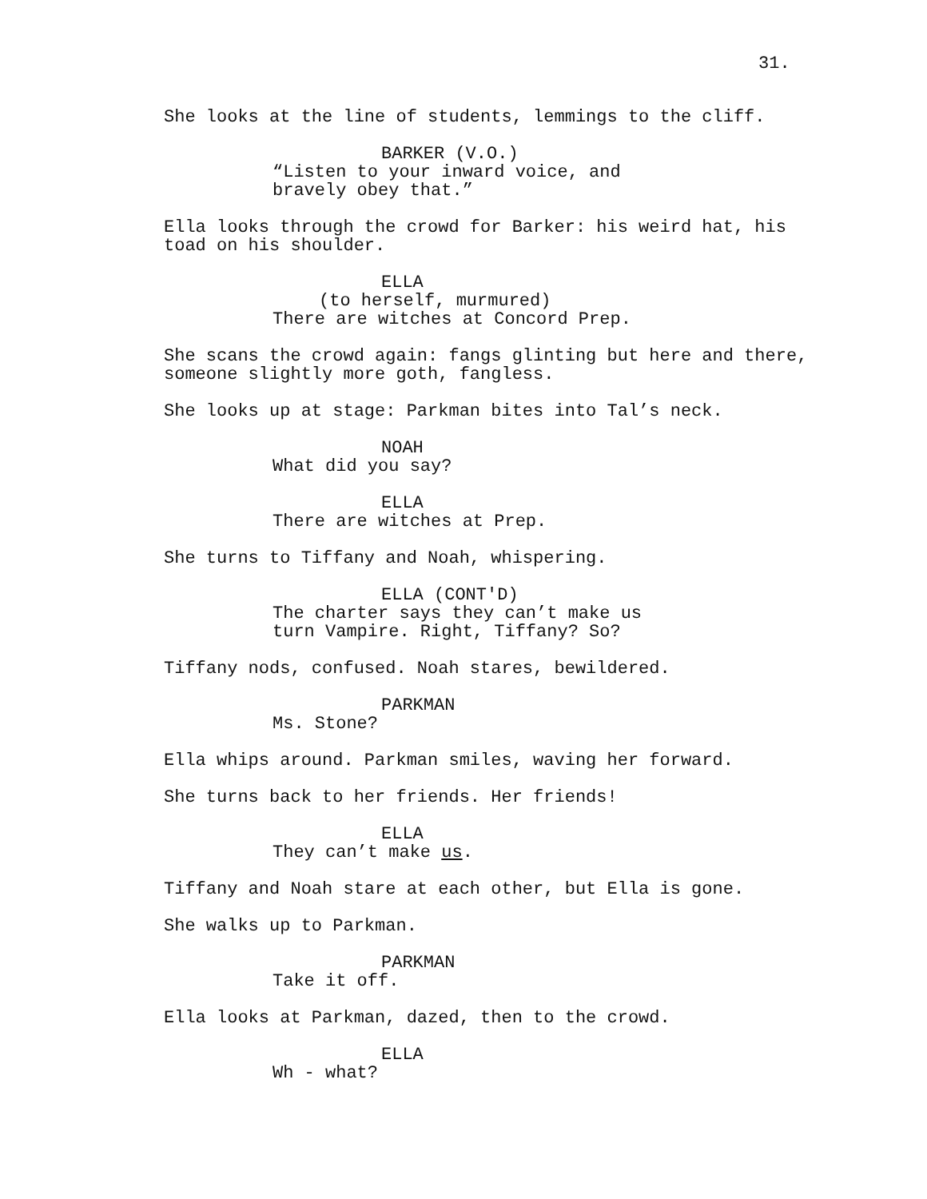31.
She looks at the line of students, lemmings to the cliff.
BARKER (V.O.)
“Listen to your inward voice, and bravely obey that.”
Ella looks through the crowd for Barker: his weird hat, his toad on his shoulder.
ELLA
(to herself, murmured)
There are witches at Concord Prep.
She scans the crowd again: fangs glinting but here and there, someone slightly more goth, fangless.
She looks up at stage: Parkman bites into Tal’s neck.
NOAH
What did you say?
ELLA
There are witches at Prep.
She turns to Tiffany and Noah, whispering.
ELLA (CONT'D)
The charter says they can’t make us turn Vampire. Right, Tiffany? So?
Tiffany nods, confused. Noah stares, bewildered.
PARKMAN
Ms. Stone?
Ella whips around. Parkman smiles, waving her forward.
She turns back to her friends. Her friends!
ELLA
They can’t make us.
Tiffany and Noah stare at each other, but Ella is gone.
She walks up to Parkman.
PARKMAN
Take it off.
Ella looks at Parkman, dazed, then to the crowd.
ELLA
Wh - what?